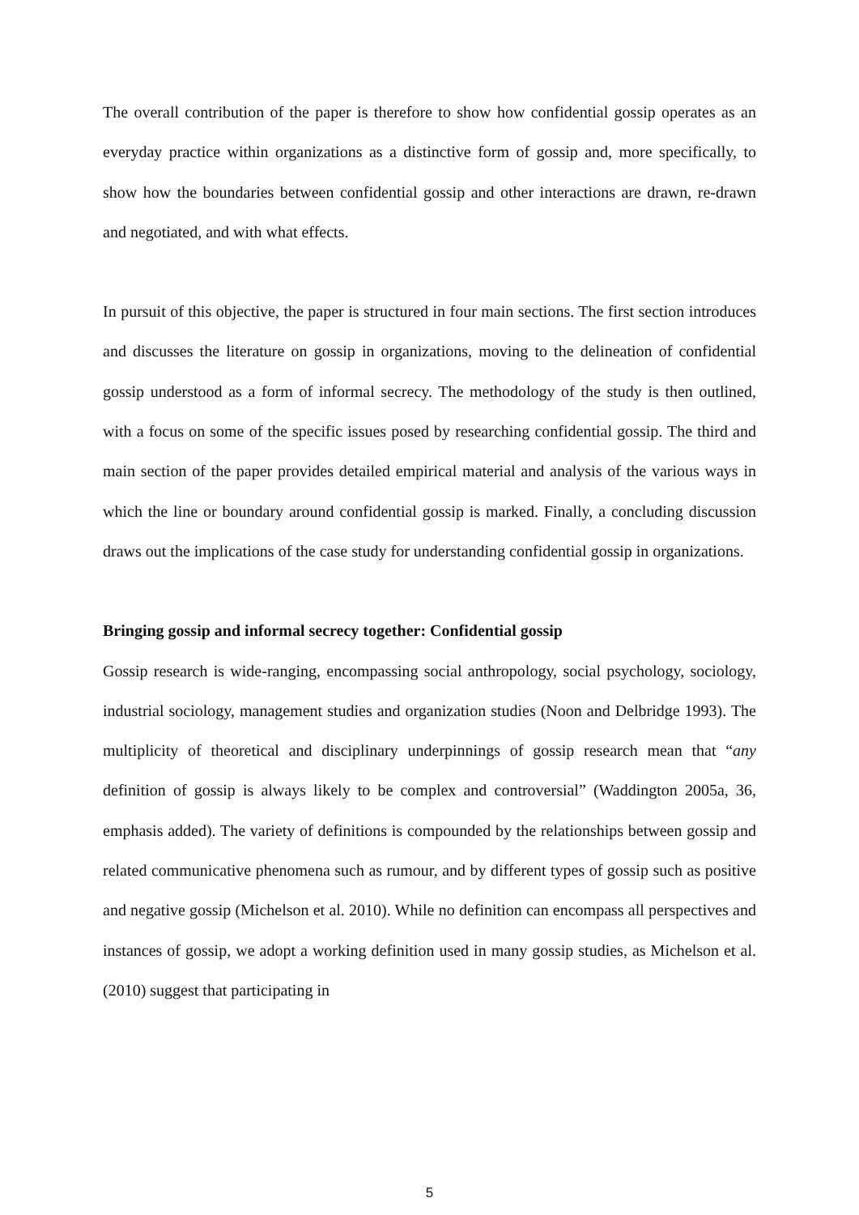The overall contribution of the paper is therefore to show how confidential gossip operates as an everyday practice within organizations as a distinctive form of gossip and, more specifically, to show how the boundaries between confidential gossip and other interactions are drawn, re-drawn and negotiated, and with what effects.
In pursuit of this objective, the paper is structured in four main sections. The first section introduces and discusses the literature on gossip in organizations, moving to the delineation of confidential gossip understood as a form of informal secrecy. The methodology of the study is then outlined, with a focus on some of the specific issues posed by researching confidential gossip. The third and main section of the paper provides detailed empirical material and analysis of the various ways in which the line or boundary around confidential gossip is marked. Finally, a concluding discussion draws out the implications of the case study for understanding confidential gossip in organizations.
Bringing gossip and informal secrecy together: Confidential gossip
Gossip research is wide-ranging, encompassing social anthropology, social psychology, sociology, industrial sociology, management studies and organization studies (Noon and Delbridge 1993). The multiplicity of theoretical and disciplinary underpinnings of gossip research mean that “any definition of gossip is always likely to be complex and controversial” (Waddington 2005a, 36, emphasis added). The variety of definitions is compounded by the relationships between gossip and related communicative phenomena such as rumour, and by different types of gossip such as positive and negative gossip (Michelson et al. 2010). While no definition can encompass all perspectives and instances of gossip, we adopt a working definition used in many gossip studies, as Michelson et al. (2010) suggest that participating in
5